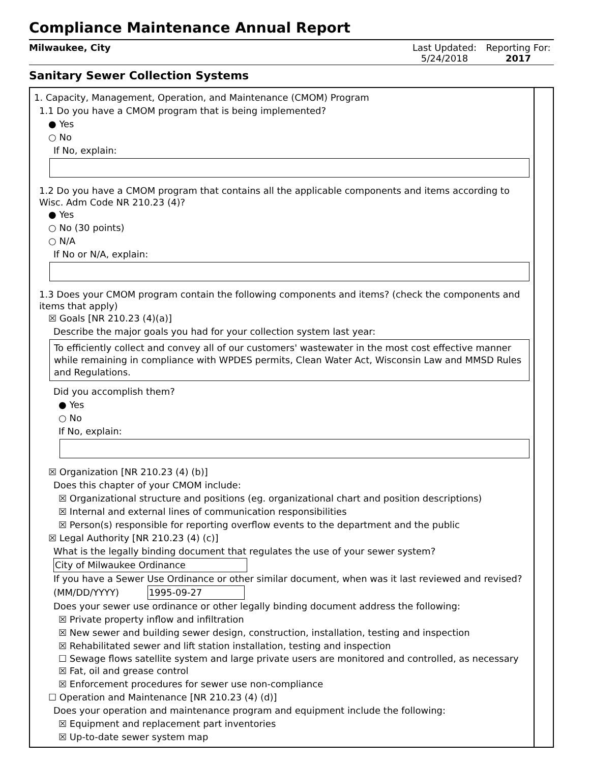Compliance Maintenance Annual Report
Milwaukee, City Last Updated:
5/24/2018
Reporting For:
2017
Sanitary Sewer Collection Systems
1. Capacity, Management, Operation, and Maintenance (CMOM) Program
1.1 Do you have a CMOM program that is being implemented?
● Yes
○ No
If No, explain:
1.2 Do you have a CMOM program that contains all the applicable components and items according to Wisc. Adm Code NR 210.23 (4)?
● Yes
○ No (30 points)
○ N/A
If No or N/A, explain:
1.3 Does your CMOM program contain the following components and items? (check the components and items that apply)
☒ Goals [NR 210.23 (4)(a)]
Describe the major goals you had for your collection system last year:
To efficiently collect and convey all of our customers' wastewater in the most cost effective manner while remaining in compliance with WPDES permits, Clean Water Act, Wisconsin Law and MMSD Rules and Regulations.
Did you accomplish them?
● Yes
○ No
If No, explain:
☒ Organization [NR 210.23 (4) (b)]
Does this chapter of your CMOM include:
☒ Organizational structure and positions (eg. organizational chart and position descriptions)
☒ Internal and external lines of communication responsibilities
☒ Person(s) responsible for reporting overflow events to the department and the public
☒ Legal Authority [NR 210.23 (4) (c)]
What is the legally binding document that regulates the use of your sewer system?
City of Milwaukee Ordinance
If you have a Sewer Use Ordinance or other similar document, when was it last reviewed and revised? (MM/DD/YYYY) 1995-09-27
Does your sewer use ordinance or other legally binding document address the following:
☒ Private property inflow and infiltration
☒ New sewer and building sewer design, construction, installation, testing and inspection
☒ Rehabilitated sewer and lift station installation, testing and inspection
☐ Sewage flows satellite system and large private users are monitored and controlled, as necessary
☒ Fat, oil and grease control
☒ Enforcement procedures for sewer use non-compliance
☐ Operation and Maintenance [NR 210.23 (4) (d)]
Does your operation and maintenance program and equipment include the following:
☒ Equipment and replacement part inventories
☒ Up-to-date sewer system map